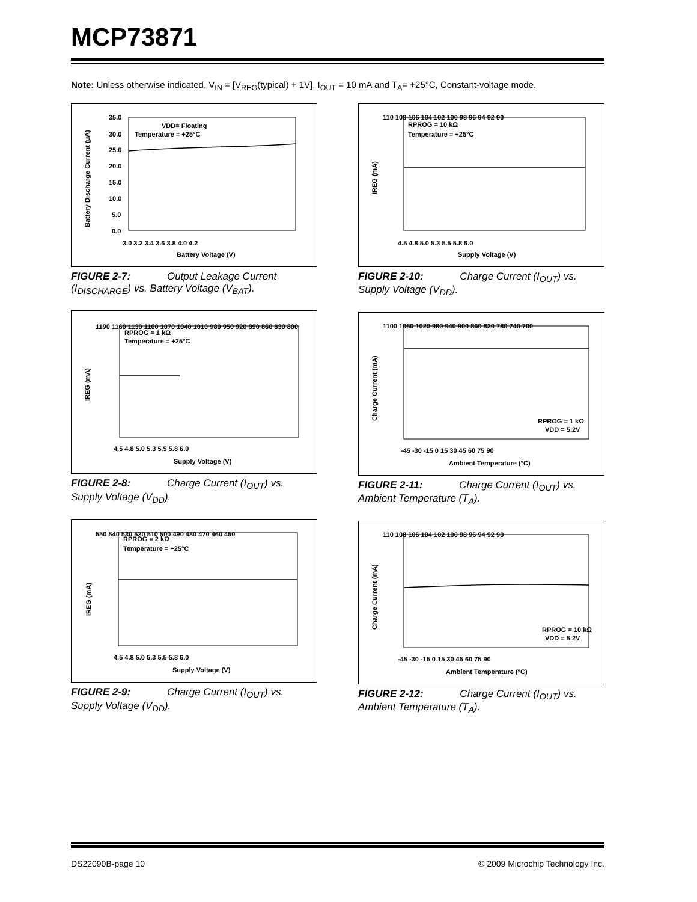MCP73871
Note: Unless otherwise indicated, V<sub>IN</sub> = [V<sub>REG</sub>(typical) + 1V], I<sub>OUT</sub> = 10 mA and T<sub>A</sub>= +25°C, Constant-voltage mode.
VDD= Floating
Temperature = +25°C
35.0
30.0
25.0
20.0
15.0
10.0
5.0
0.0
3.0 3.2 3.4 3.6 3.8 4.0 4.2
Battery Voltage (V)
Battery Discharge Current (µA)
FIGURE 2-7: Output Leakage Current (I<sub>DISCHARGE</sub>) vs. Battery Voltage (V<sub>BAT</sub>).
RPROG = 1 kΩ
Temperature = +25°C
1190 1160 1130 1100 1070 1040 1010 980 950 920 890 860 830 800
4.5 4.8 5.0 5.3 5.5 5.8 6.0
Supply Voltage (V)
IREG (mA)
FIGURE 2-8: Charge Current (I<sub>OUT</sub>) vs. Supply Voltage (V<sub>DD</sub>).
RPROG = 2 kΩ
Temperature = +25°C
550 540 530 520 510 500 490 480 470 460 450
4.5 4.8 5.0 5.3 5.5 5.8 6.0
Supply Voltage (V)
IREG (mA)
FIGURE 2-9: Charge Current (I<sub>OUT</sub>) vs. Supply Voltage (V<sub>DD</sub>).
RPROG = 10 kΩ
Temperature = +25°C
110 108 106 104 102 100 98 96 94 92 90
4.5 4.8 5.0 5.3 5.5 5.8 6.0
Supply Voltage (V)
IREG (mA)
FIGURE 2-10: Charge Current (I<sub>OUT</sub>) vs. Supply Voltage (V<sub>DD</sub>).
RPROG = 1 kΩ
VDD = 5.2V
1100 1060 1020 980 940 900 860 820 780 740 700
-45 -30 -15 0 15 30 45 60 75 90
Ambient Temperature (°C)
Charge Current (mA)
FIGURE 2-11: Charge Current (I<sub>OUT</sub>) vs. Ambient Temperature (T<sub>A</sub>).
RPROG = 10 kΩ
VDD = 5.2V
110 108 106 104 102 100 98 96 94 92 90
-45 -30 -15 0 15 30 45 60 75 90
Ambient Temperature (°C)
Charge Current (mA)
FIGURE 2-12: Charge Current (I<sub>OUT</sub>) vs. Ambient Temperature (T<sub>A</sub>).
DS22090B-page 10
© 2009 Microchip Technology Inc.